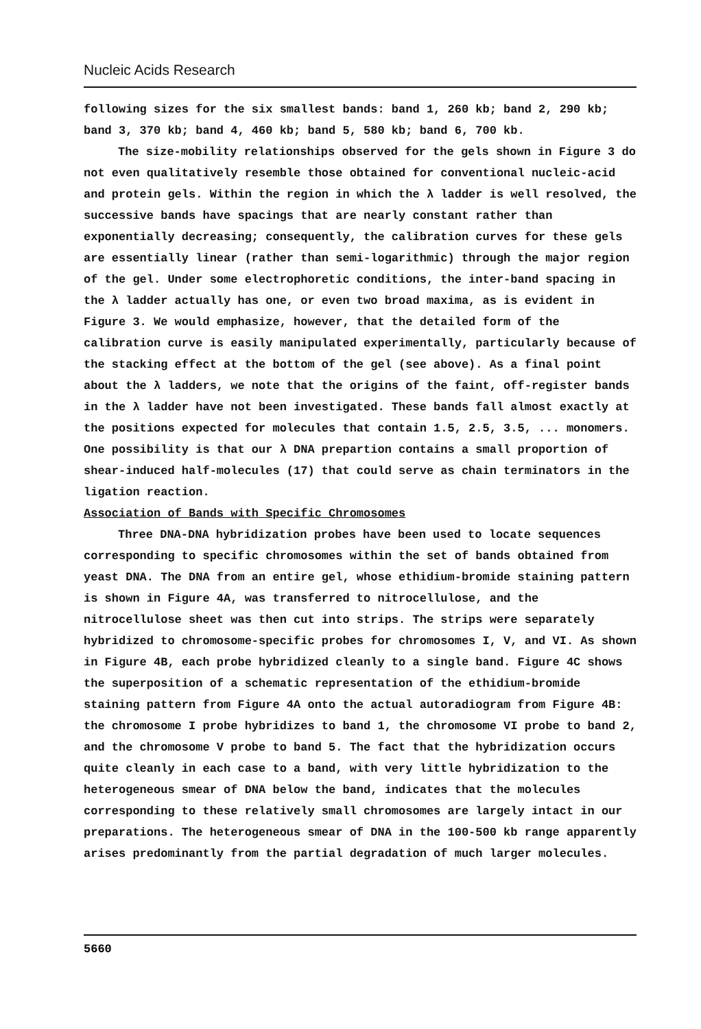Nucleic Acids Research
following sizes for the six smallest bands: band 1, 260 kb; band 2, 290 kb; band 3, 370 kb; band 4, 460 kb; band 5, 580 kb; band 6, 700 kb.
The size-mobility relationships observed for the gels shown in Figure 3 do not even qualitatively resemble those obtained for conventional nucleic-acid and protein gels. Within the region in which the λ ladder is well resolved, the successive bands have spacings that are nearly constant rather than exponentially decreasing; consequently, the calibration curves for these gels are essentially linear (rather than semi-logarithmic) through the major region of the gel. Under some electrophoretic conditions, the inter-band spacing in the λ ladder actually has one, or even two broad maxima, as is evident in Figure 3. We would emphasize, however, that the detailed form of the calibration curve is easily manipulated experimentally, particularly because of the stacking effect at the bottom of the gel (see above). As a final point about the λ ladders, we note that the origins of the faint, off-register bands in the λ ladder have not been investigated. These bands fall almost exactly at the positions expected for molecules that contain 1.5, 2.5, 3.5, ... monomers. One possibility is that our λ DNA prepartion contains a small proportion of shear-induced half-molecules (17) that could serve as chain terminators in the ligation reaction.
Association of Bands with Specific Chromosomes
Three DNA-DNA hybridization probes have been used to locate sequences corresponding to specific chromosomes within the set of bands obtained from yeast DNA. The DNA from an entire gel, whose ethidium-bromide staining pattern is shown in Figure 4A, was transferred to nitrocellulose, and the nitrocellulose sheet was then cut into strips. The strips were separately hybridized to chromosome-specific probes for chromosomes I, V, and VI. As shown in Figure 4B, each probe hybridized cleanly to a single band. Figure 4C shows the superposition of a schematic representation of the ethidium-bromide staining pattern from Figure 4A onto the actual autoradiogram from Figure 4B: the chromosome I probe hybridizes to band 1, the chromosome VI probe to band 2, and the chromosome V probe to band 5. The fact that the hybridization occurs quite cleanly in each case to a band, with very little hybridization to the heterogeneous smear of DNA below the band, indicates that the molecules corresponding to these relatively small chromosomes are largely intact in our preparations. The heterogeneous smear of DNA in the 100-500 kb range apparently arises predominantly from the partial degradation of much larger molecules.
5660